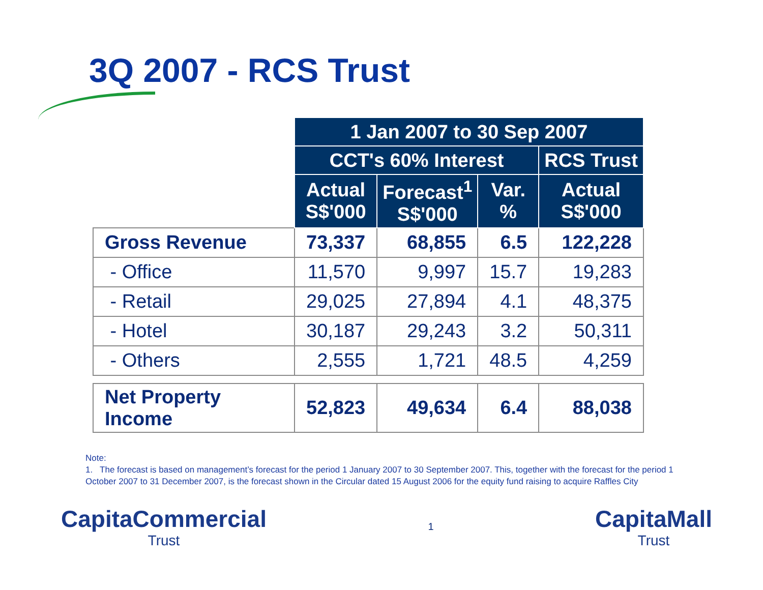3Q 2007 - RCS Trust
| | 1 Jan 2007 to 30 Sep 2007 | | | |
| | CCT's 60% Interest | | | RCS Trust |
| | Actual S$'000 | Forecast<sup>1</sup> S$'000 | Var. % | Actual S$'000 |
| Gross Revenue | 73,337 | 68,855 | 6.5 | 122,228 |
| - Office | 11,570 | 9,997 | 15.7 | 19,283 |
| - Retail | 29,025 | 27,894 | 4.1 | 48,375 |
| - Hotel | 30,187 | 29,243 | 3.2 | 50,311 |
| - Others | 2,555 | 1,721 | 48.5 | 4,259 |
| Net Property Income | 52,823 | 49,634 | 6.4 | 88,038 |
Note:
1. The forecast is based on management’s forecast for the period 1 January 2007 to 30 September 2007. This, together with the forecast for the period 1 October 2007 to 31 December 2007, is the forecast shown in the Circular dated 15 August 2006 for the equity fund raising to acquire Raffles City
CapitaCommercial
Trust
1
CapitaMall
Trust